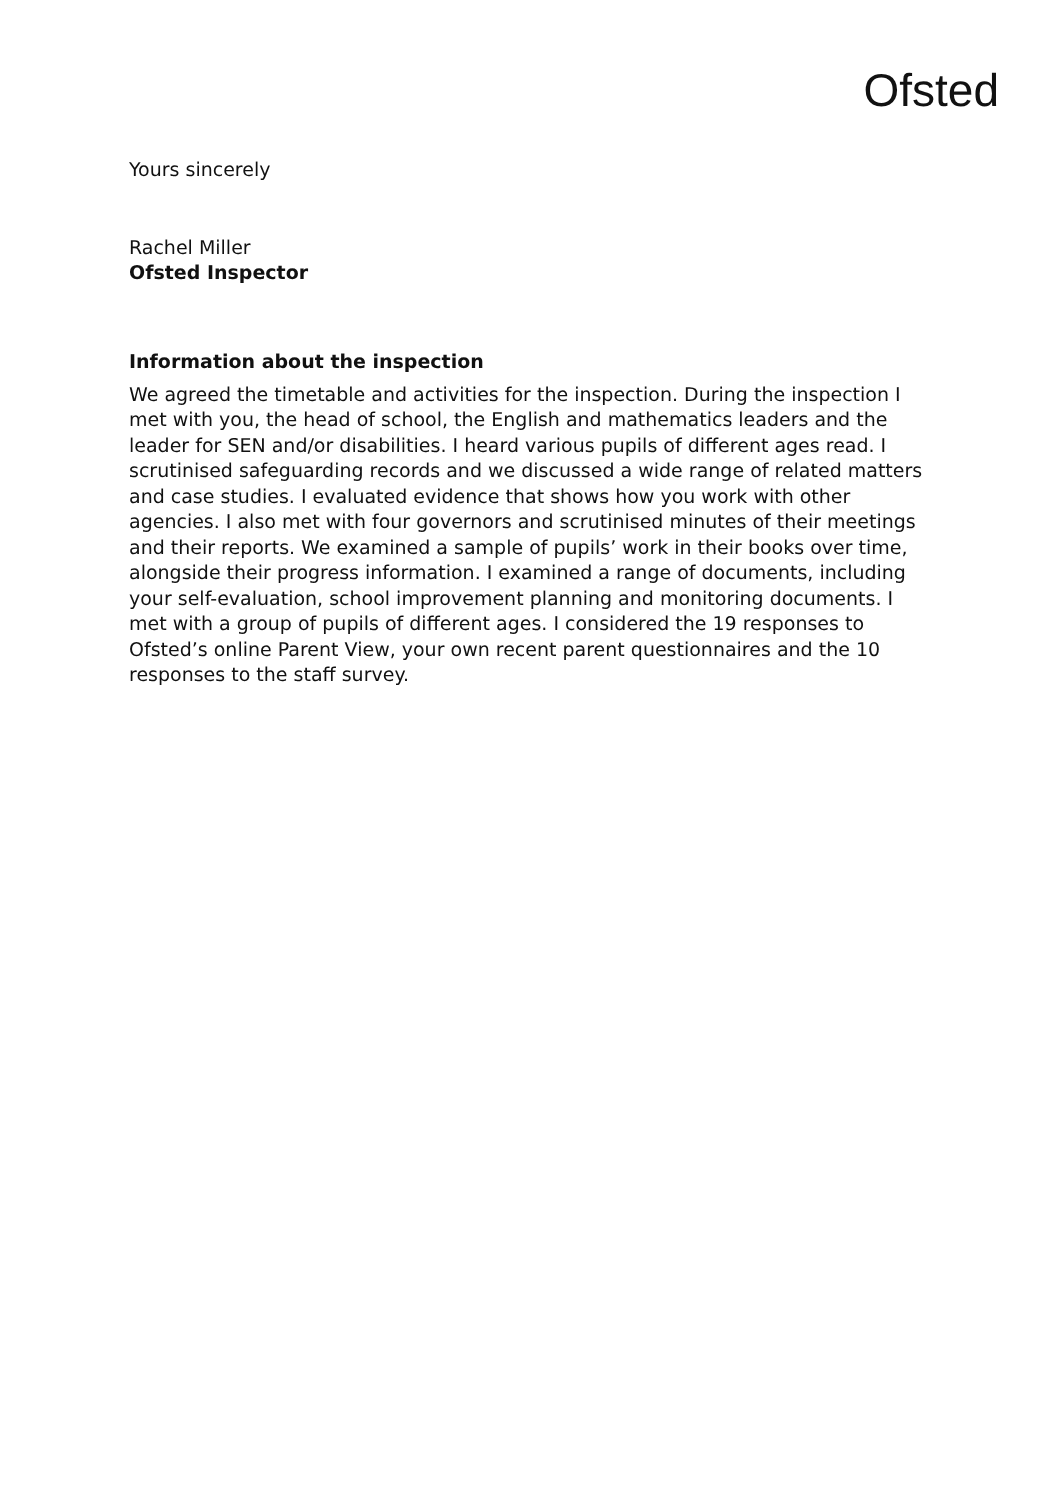Ofsted
Yours sincerely
Rachel Miller
Ofsted Inspector
Information about the inspection
We agreed the timetable and activities for the inspection. During the inspection I met with you, the head of school, the English and mathematics leaders and the leader for SEN and/or disabilities. I heard various pupils of different ages read. I scrutinised safeguarding records and we discussed a wide range of related matters and case studies. I evaluated evidence that shows how you work with other agencies. I also met with four governors and scrutinised minutes of their meetings and their reports. We examined a sample of pupils’ work in their books over time, alongside their progress information. I examined a range of documents, including your self-evaluation, school improvement planning and monitoring documents. I met with a group of pupils of different ages. I considered the 19 responses to Ofsted’s online Parent View, your own recent parent questionnaires and the 10 responses to the staff survey.